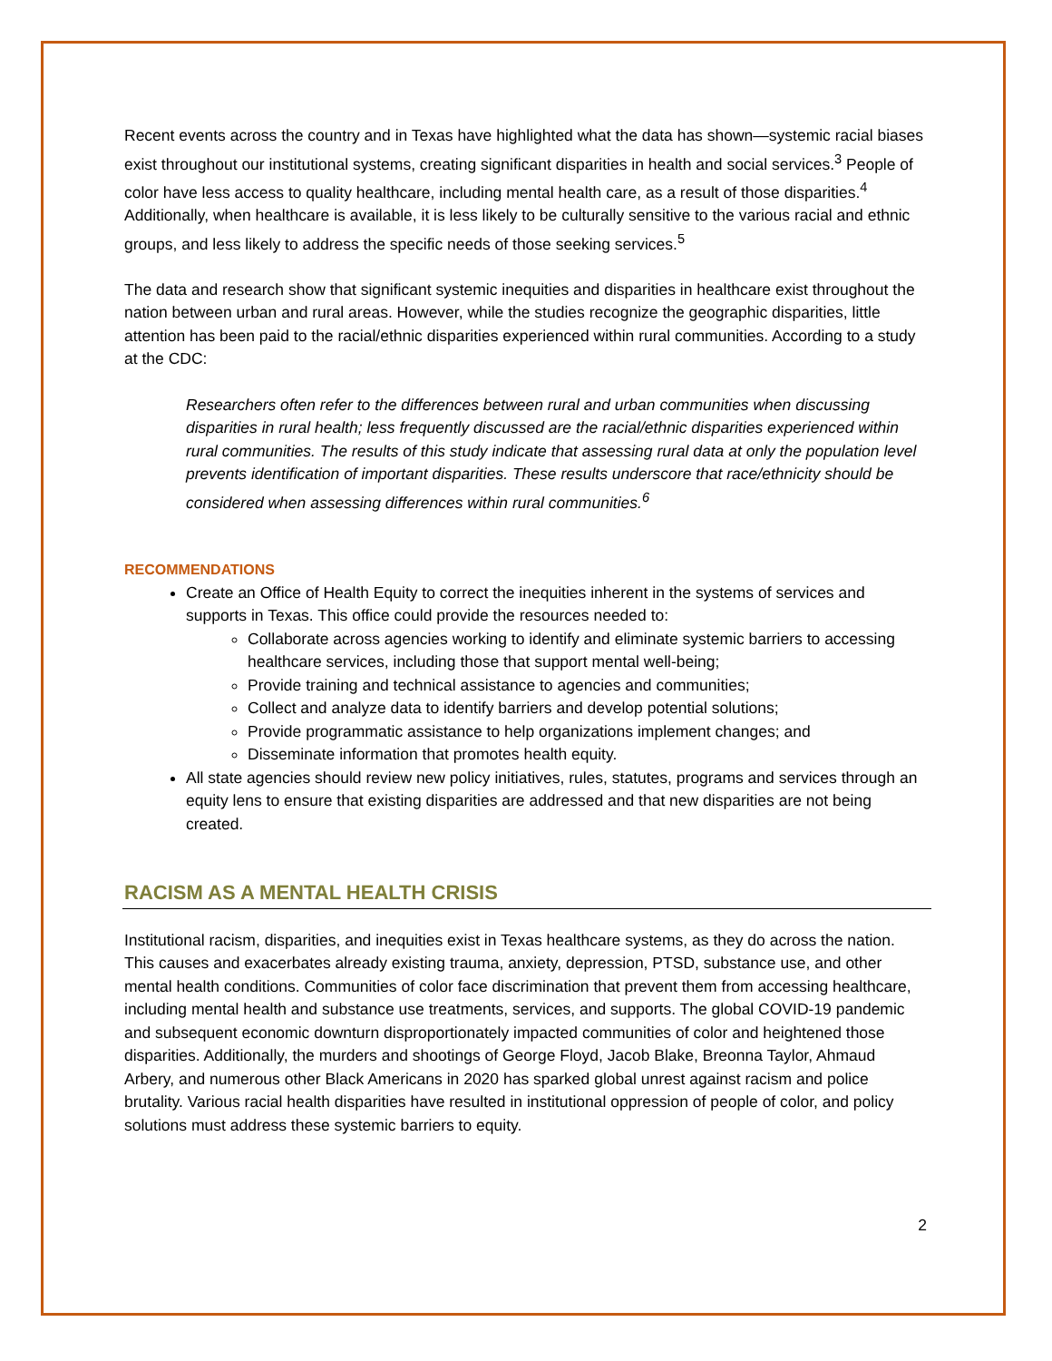Recent events across the country and in Texas have highlighted what the data has shown—systemic racial biases exist throughout our institutional systems, creating significant disparities in health and social services.<sup>3</sup> People of color have less access to quality healthcare, including mental health care, as a result of those disparities.<sup>4</sup> Additionally, when healthcare is available, it is less likely to be culturally sensitive to the various racial and ethnic groups, and less likely to address the specific needs of those seeking services.<sup>5</sup>
The data and research show that significant systemic inequities and disparities in healthcare exist throughout the nation between urban and rural areas. However, while the studies recognize the geographic disparities, little attention has been paid to the racial/ethnic disparities experienced within rural communities. According to a study at the CDC:
Researchers often refer to the differences between rural and urban communities when discussing disparities in rural health; less frequently discussed are the racial/ethnic disparities experienced within rural communities. The results of this study indicate that assessing rural data at only the population level prevents identification of important disparities. These results underscore that race/ethnicity should be considered when assessing differences within rural communities.<sup>6</sup>
RECOMMENDATIONS
Create an Office of Health Equity to correct the inequities inherent in the systems of services and supports in Texas. This office could provide the resources needed to:
Collaborate across agencies working to identify and eliminate systemic barriers to accessing healthcare services, including those that support mental well-being;
Provide training and technical assistance to agencies and communities;
Collect and analyze data to identify barriers and develop potential solutions;
Provide programmatic assistance to help organizations implement changes; and
Disseminate information that promotes health equity.
All state agencies should review new policy initiatives, rules, statutes, programs and services through an equity lens to ensure that existing disparities are addressed and that new disparities are not being created.
RACISM AS A MENTAL HEALTH CRISIS
Institutional racism, disparities, and inequities exist in Texas healthcare systems, as they do across the nation. This causes and exacerbates already existing trauma, anxiety, depression, PTSD, substance use, and other mental health conditions. Communities of color face discrimination that prevent them from accessing healthcare, including mental health and substance use treatments, services, and supports. The global COVID-19 pandemic and subsequent economic downturn disproportionately impacted communities of color and heightened those disparities. Additionally, the murders and shootings of George Floyd, Jacob Blake, Breonna Taylor, Ahmaud Arbery, and numerous other Black Americans in 2020 has sparked global unrest against racism and police brutality. Various racial health disparities have resulted in institutional oppression of people of color, and policy solutions must address these systemic barriers to equity.
2